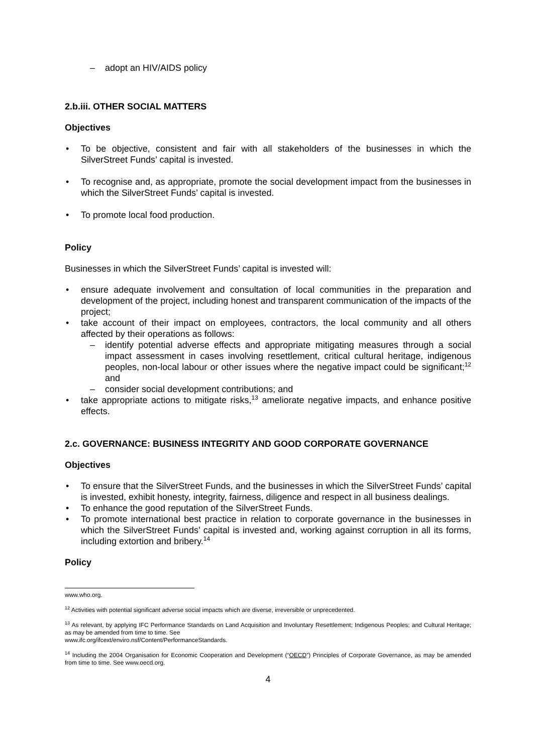– adopt an HIV/AIDS policy
2.b.iii. OTHER SOCIAL MATTERS
Objectives
To be objective, consistent and fair with all stakeholders of the businesses in which the SilverStreet Funds’ capital is invested.
To recognise and, as appropriate, promote the social development impact from the businesses in which the SilverStreet Funds’ capital is invested.
To promote local food production.
Policy
Businesses in which the SilverStreet Funds’ capital is invested will:
ensure adequate involvement and consultation of local communities in the preparation and development of the project, including honest and transparent communication of the impacts of the project;
take account of their impact on employees, contractors, the local community and all others affected by their operations as follows:
– identify potential adverse effects and appropriate mitigating measures through a social impact assessment in cases involving resettlement, critical cultural heritage, indigenous peoples, non-local labour or other issues where the negative impact could be significant;<sup>12</sup> and
– consider social development contributions; and
take appropriate actions to mitigate risks,<sup>13</sup> ameliorate negative impacts, and enhance positive effects.
2.c. GOVERNANCE: BUSINESS INTEGRITY AND GOOD CORPORATE GOVERNANCE
Objectives
To ensure that the SilverStreet Funds, and the businesses in which the SilverStreet Funds’ capital is invested, exhibit honesty, integrity, fairness, diligence and respect in all business dealings.
To enhance the good reputation of the SilverStreet Funds.
To promote international best practice in relation to corporate governance in the businesses in which the SilverStreet Funds’ capital is invested and, working against corruption in all its forms, including extortion and bribery.<sup>14</sup>
Policy
www.who.org.
<sup>12</sup> Activities with potential significant adverse social impacts which are diverse, irreversible or unprecedented.
<sup>13</sup> As relevant, by applying IFC Performance Standards on Land Acquisition and Involuntary Resettlement; Indigenous Peoples; and Cultural Heritage; as may be amended from time to time. See
www.ifc.org/ifcext/enviro.nsf/Content/PerformanceStandards.
<sup>14</sup> Including the 2004 Organisation for Economic Cooperation and Development (“OECD”) Principles of Corporate Governance, as may be amended from time to time. See www.oecd.org.
4